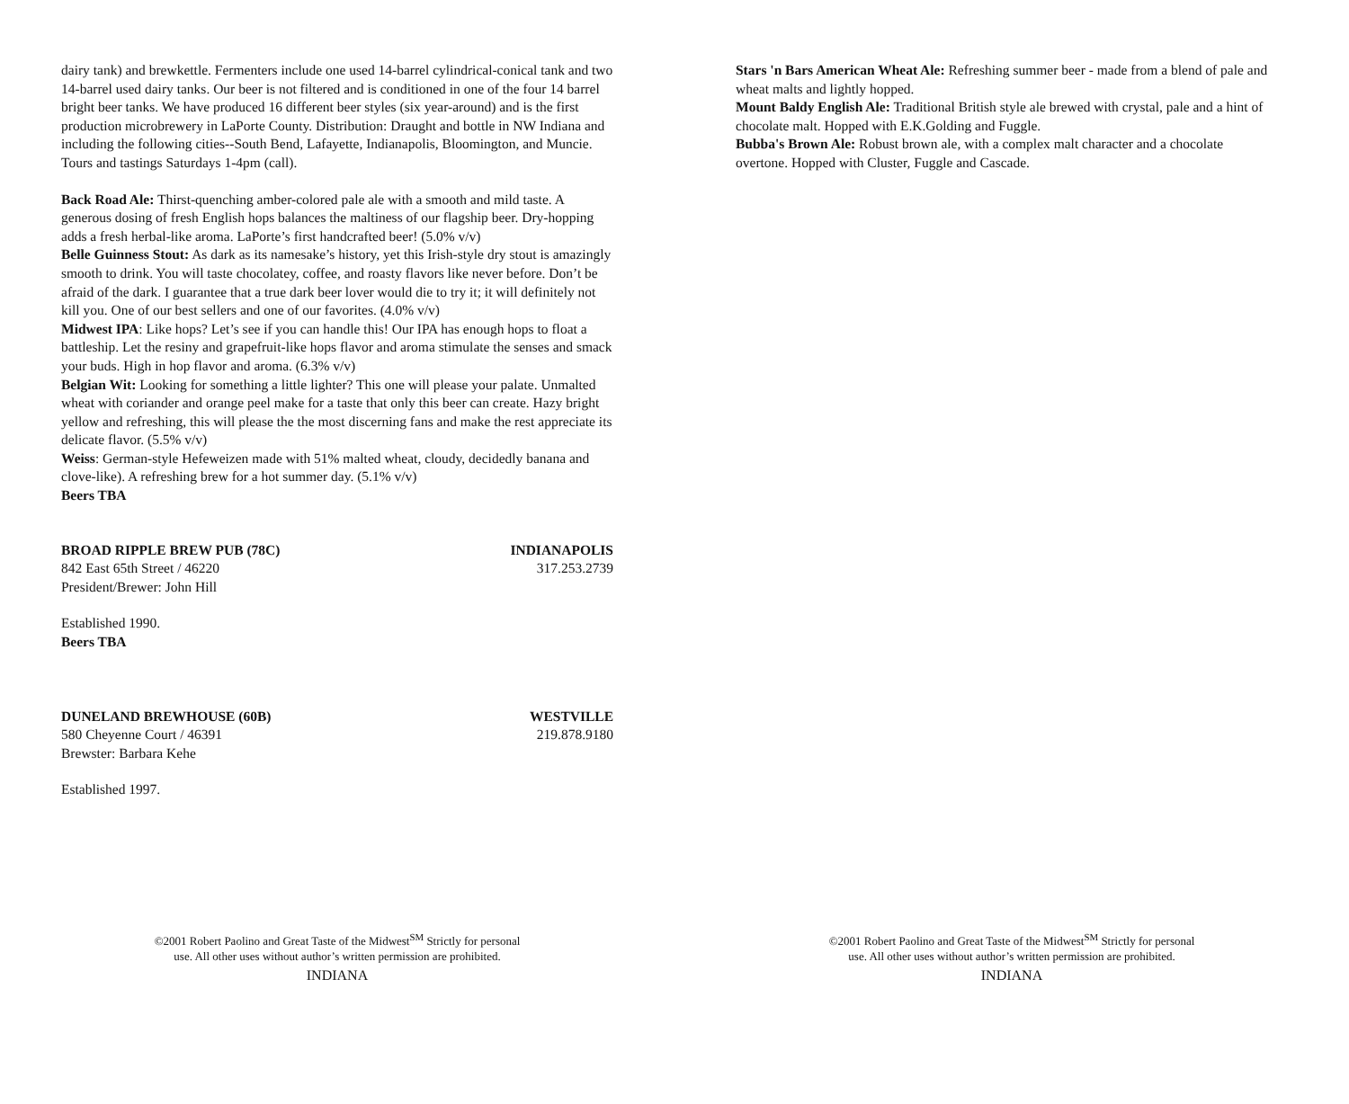dairy tank) and brewkettle. Fermenters include one used 14-barrel cylindrical-conical tank and two 14-barrel used dairy tanks. Our beer is not filtered and is conditioned in one of the four 14 barrel bright beer tanks. We have produced 16 different beer styles (six year-around) and is the first production microbrewery in LaPorte County. Distribution: Draught and bottle in NW Indiana and including the following cities--South Bend, Lafayette, Indianapolis, Bloomington, and Muncie. Tours and tastings Saturdays 1-4pm (call).
Back Road Ale: Thirst-quenching amber-colored pale ale with a smooth and mild taste. A generous dosing of fresh English hops balances the maltiness of our flagship beer. Dry-hopping adds a fresh herbal-like aroma. LaPorte’s first handcrafted beer! (5.0% v/v)
Belle Guinness Stout: As dark as its namesake’s history, yet this Irish-style dry stout is amazingly smooth to drink. You will taste chocolatey, coffee, and roasty flavors like never before. Don’t be afraid of the dark. I guarantee that a true dark beer lover would die to try it; it will definitely not kill you. One of our best sellers and one of our favorites. (4.0% v/v)
Midwest IPA: Like hops? Let’s see if you can handle this! Our IPA has enough hops to float a battleship. Let the resiny and grapefruit-like hops flavor and aroma stimulate the senses and smack your buds. High in hop flavor and aroma. (6.3% v/v)
Belgian Wit: Looking for something a little lighter? This one will please your palate. Unmalted wheat with coriander and orange peel make for a taste that only this beer can create. Hazy bright yellow and refreshing, this will please the the most discerning fans and make the rest appreciate its delicate flavor. (5.5% v/v)
Weiss: German-style Hefeweizen made with 51% malted wheat, cloudy, decidedly banana and clove-like). A refreshing brew for a hot summer day. (5.1% v/v)
Beers TBA
BROAD RIPPLE BREW PUB (78C) INDIANAPOLIS
842 East 65th Street / 46220 317.253.2739
President/Brewer: John Hill
Established 1990.
Beers TBA
DUNELAND BREWHOUSE (60B) WESTVILLE
580 Cheyenne Court / 46391 219.878.9180
Brewster: Barbara Kehe
Established 1997.
©2001 Robert Paolino and Great Taste of the Midwest<sup>SM</sup> Strictly for personal
use. All other uses without author’s written permission are prohibited.
INDIANA
Stars 'n Bars American Wheat Ale: Refreshing summer beer - made from a blend of pale and wheat malts and lightly hopped.
Mount Baldy English Ale: Traditional British style ale brewed with crystal, pale and a hint of chocolate malt. Hopped with E.K.Golding and Fuggle.
Bubba's Brown Ale: Robust brown ale, with a complex malt character and a chocolate overtone. Hopped with Cluster, Fuggle and Cascade.
©2001 Robert Paolino and Great Taste of the Midwest<sup>SM</sup> Strictly for personal
use. All other uses without author’s written permission are prohibited.
INDIANA